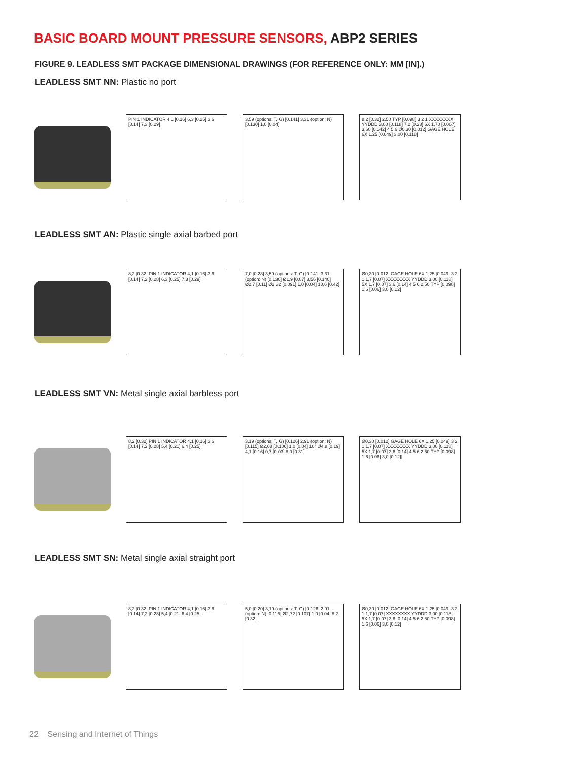BASIC BOARD MOUNT PRESSURE SENSORS, ABP2 SERIES
FIGURE 9. LEADLESS SMT PACKAGE DIMENSIONAL DRAWINGS (FOR REFERENCE ONLY: MM [IN].)
LEADLESS SMT NN: Plastic no port
PIN 1 INDICATOR 4,1 [0.16] 6,3 [0.25] 3,6 [0.14] 7,3 [0.29]
3,59 (options: T, G) [0.141] 3,31 (option: N) [0.130] 1,0 [0.04]
8,2 [0.32] 2,50 TYP [0.098] 3 2 1 XXXXXXXX YYDDD 3,00 [0.118] 7,2 [0.28] 6X 1,70 [0.067] 3,60 [0.142] 4 5 6 Ø0,30 [0.012] GAGE HOLE 6X 1,25 [0.049] 3,00 [0.118]
LEADLESS SMT AN: Plastic single axial barbed port
8,2 [0.32] PIN 1 INDICATOR 4,1 [0.16] 3,6 [0.14] 7,2 [0.28] 6,3 [0.25] 7,3 [0.29]
7,0 [0.28] 3,59 (options: T, G) [0.141] 3,31 (option: N) [0.130] Ø1,9 [0.07] 3,56 [0.140] Ø2,7 [0.11] Ø2,32 [0.091] 1,0 [0.04] 10,6 [0.42]
Ø0,30 [0.012] GAGE HOLE 6X 1,25 [0.049] 3 2 1 1,7 [0.07] XXXXXXXX YYDDD 3,00 [0.118] 5X 1,7 [0.07] 3,6 [0.14] 4 5 6 2,50 TYP [0.098] 1,6 [0.06] 3,0 [0.12]
LEADLESS SMT VN: Metal single axial barbless port
8,2 [0.32] PIN 1 INDICATOR 4,1 [0.16] 3,6 [0.14] 7,2 [0.28] 5,4 [0.21] 6,4 [0.25]
3,19 (options: T, G) [0.126] 2,91 (option: N) [0.115] Ø2,68 [0.106] 1,0 [0.04] 10° Ø4,8 [0.19] 4,1 [0.16] 0,7 [0.03] 8,0 [0.31]
Ø0,30 [0.012] GAGE HOLE 6X 1,25 [0.049] 3 2 1 1,7 [0.07] XXXXXXXX YYDDD 3,00 [0.118] 5X 1,7 [0.07] 3,6 [0.14] 4 5 6 2,50 TYP [0.098] 1,6 [0.06] 3,0 [0.12]]
LEADLESS SMT SN: Metal single axial straight port
8,2 [0.32] PIN 1 INDICATOR 4,1 [0.16] 3,6 [0.14] 7,2 [0.28] 5,4 [0.21] 6,4 [0.25]
5,0 [0.20] 3,19 (options: T, G) [0.126] 2,91 (option: N) [0.115] Ø2,72 [0.107] 1,0 [0.04] 8,2 [0.32]
Ø0,30 [0.012] GAGE HOLE 6X 1,25 [0.049] 3 2 1 1,7 [0.07] XXXXXXXX YYDDD 3,00 [0.118] 5X 1,7 [0.07] 3,6 [0.14] 4 5 6 2,50 TYP [0.098] 1,6 [0.06] 3,0 [0.12]
22 Sensing and Internet of Things